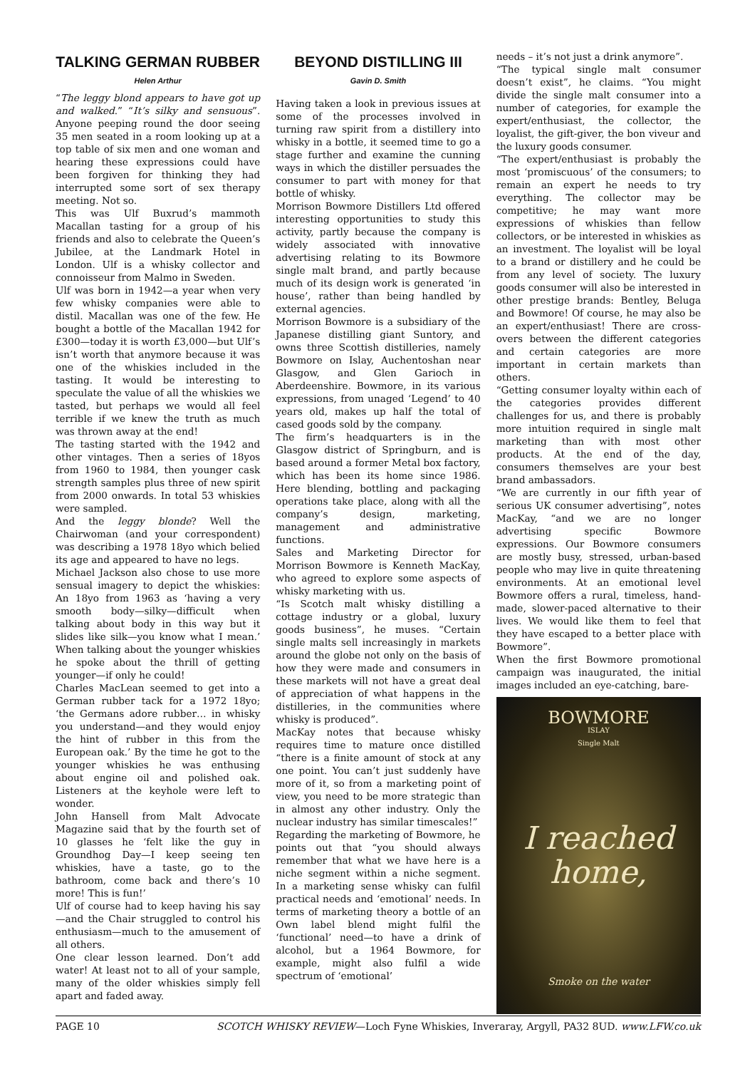TALKING GERMAN RUBBER
Helen Arthur
“The leggy blond appears to have got up and walked.” “It’s silky and sensuous”. Anyone peeping round the door seeing 35 men seated in a room looking up at a top table of six men and one woman and hearing these expressions could have been forgiven for thinking they had interrupted some sort of sex therapy meeting. Not so.
This was Ulf Buxrud’s mammoth Macallan tasting for a group of his friends and also to celebrate the Queen’s Jubilee, at the Landmark Hotel in London. Ulf is a whisky collector and connoisseur from Malmo in Sweden.
Ulf was born in 1942—a year when very few whisky companies were able to distil. Macallan was one of the few. He bought a bottle of the Macallan 1942 for £300—today it is worth £3,000—but Ulf’s isn’t worth that anymore because it was one of the whiskies included in the tasting. It would be interesting to speculate the value of all the whiskies we tasted, but perhaps we would all feel terrible if we knew the truth as much was thrown away at the end!
The tasting started with the 1942 and other vintages. Then a series of 18yos from 1960 to 1984, then younger cask strength samples plus three of new spirit from 2000 onwards. In total 53 whiskies were sampled.
And the leggy blonde? Well the Chairwoman (and your correspondent) was describing a 1978 18yo which belied its age and appeared to have no legs.
Michael Jackson also chose to use more sensual imagery to depict the whiskies: An 18yo from 1963 as ‘having a very smooth body—silky—difficult when talking about body in this way but it slides like silk—you know what I mean.’ When talking about the younger whiskies he spoke about the thrill of getting younger—if only he could!
Charles MacLean seemed to get into a German rubber tack for a 1972 18yo; ‘the Germans adore rubber… in whisky you understand—and they would enjoy the hint of rubber in this from the European oak.’ By the time he got to the younger whiskies he was enthusing about engine oil and polished oak. Listeners at the keyhole were left to wonder.
John Hansell from Malt Advocate Magazine said that by the fourth set of 10 glasses he ‘felt like the guy in Groundhog Day—I keep seeing ten whiskies, have a taste, go to the bathroom, come back and there’s 10 more! This is fun!’
Ulf of course had to keep having his say—and the Chair struggled to control his enthusiasm—much to the amusement of all others.
One clear lesson learned. Don’t add water! At least not to all of your sample, many of the older whiskies simply fell apart and faded away.
BEYOND DISTILLING III
Gavin D. Smith
Having taken a look in previous issues at some of the processes involved in turning raw spirit from a distillery into whisky in a bottle, it seemed time to go a stage further and examine the cunning ways in which the distiller persuades the consumer to part with money for that bottle of whisky.
Morrison Bowmore Distillers Ltd offered interesting opportunities to study this activity, partly because the company is widely associated with innovative advertising relating to its Bowmore single malt brand, and partly because much of its design work is generated ‘in house’, rather than being handled by external agencies.
Morrison Bowmore is a subsidiary of the Japanese distilling giant Suntory, and owns three Scottish distilleries, namely Bowmore on Islay, Auchentoshan near Glasgow, and Glen Garioch in Aberdeenshire. Bowmore, in its various expressions, from unaged ‘Legend’ to 40 years old, makes up half the total of cased goods sold by the company.
The firm’s headquarters is in the Glasgow district of Springburn, and is based around a former Metal box factory, which has been its home since 1986. Here blending, bottling and packaging operations take place, along with all the company’s design, marketing, management and administrative functions.
Sales and Marketing Director for Morrison Bowmore is Kenneth MacKay, who agreed to explore some aspects of whisky marketing with us.
“Is Scotch malt whisky distilling a cottage industry or a global, luxury goods business”, he muses. “Certain single malts sell increasingly in markets around the globe not only on the basis of how they were made and consumers in these markets will not have a great deal of appreciation of what happens in the distilleries, in the communities where whisky is produced”.
MacKay notes that because whisky requires time to mature once distilled “there is a finite amount of stock at any one point. You can’t just suddenly have more of it, so from a marketing point of view, you need to be more strategic than in almost any other industry. Only the nuclear industry has similar timescales!”
Regarding the marketing of Bowmore, he points out that “you should always remember that what we have here is a niche segment within a niche segment. In a marketing sense whisky can fulfil practical needs and ‘emotional’ needs. In terms of marketing theory a bottle of an Own label blend might fulfil the ‘functional’ need—to have a drink of alcohol, but a 1964 Bowmore, for example, might also fulfil a wide spectrum of ‘emotional’
needs – it’s not just a drink anymore”.
“The typical single malt consumer doesn’t exist”, he claims. “You might divide the single malt consumer into a number of categories, for example the expert/enthusiast, the collector, the loyalist, the gift-giver, the bon viveur and the luxury goods consumer.
“The expert/enthusiast is probably the most ‘promiscuous’ of the consumers; to remain an expert he needs to try everything. The collector may be competitive; he may want more expressions of whiskies than fellow collectors, or be interested in whiskies as an investment. The loyalist will be loyal to a brand or distillery and he could be from any level of society. The luxury goods consumer will also be interested in other prestige brands: Bentley, Beluga and Bowmore! Of course, he may also be an expert/enthusiast! There are cross-overs between the different categories and certain categories are more important in certain markets than others.
“Getting consumer loyalty within each of the categories provides different challenges for us, and there is probably more intuition required in single malt marketing than with most other products. At the end of the day, consumers themselves are your best brand ambassadors.
“We are currently in our fifth year of serious UK consumer advertising”, notes MacKay, “and we are no longer advertising specific Bowmore expressions. Our Bowmore consumers are mostly busy, stressed, urban-based people who may live in quite threatening environments. At an emotional level Bowmore offers a rural, timeless, hand-made, slower-paced alternative to their lives. We would like them to feel that they have escaped to a better place with Bowmore”.
When the first Bowmore promotional campaign was inaugurated, the initial images included an eye-catching, bare-
BOWMORE
ISLAY
Single Malt
I reached
home,
Smoke on the water
PAGE 10 SCOTCH WHISKY REVIEW—Loch Fyne Whiskies, Inveraray, Argyll, PA32 8UD. www.LFW.co.uk